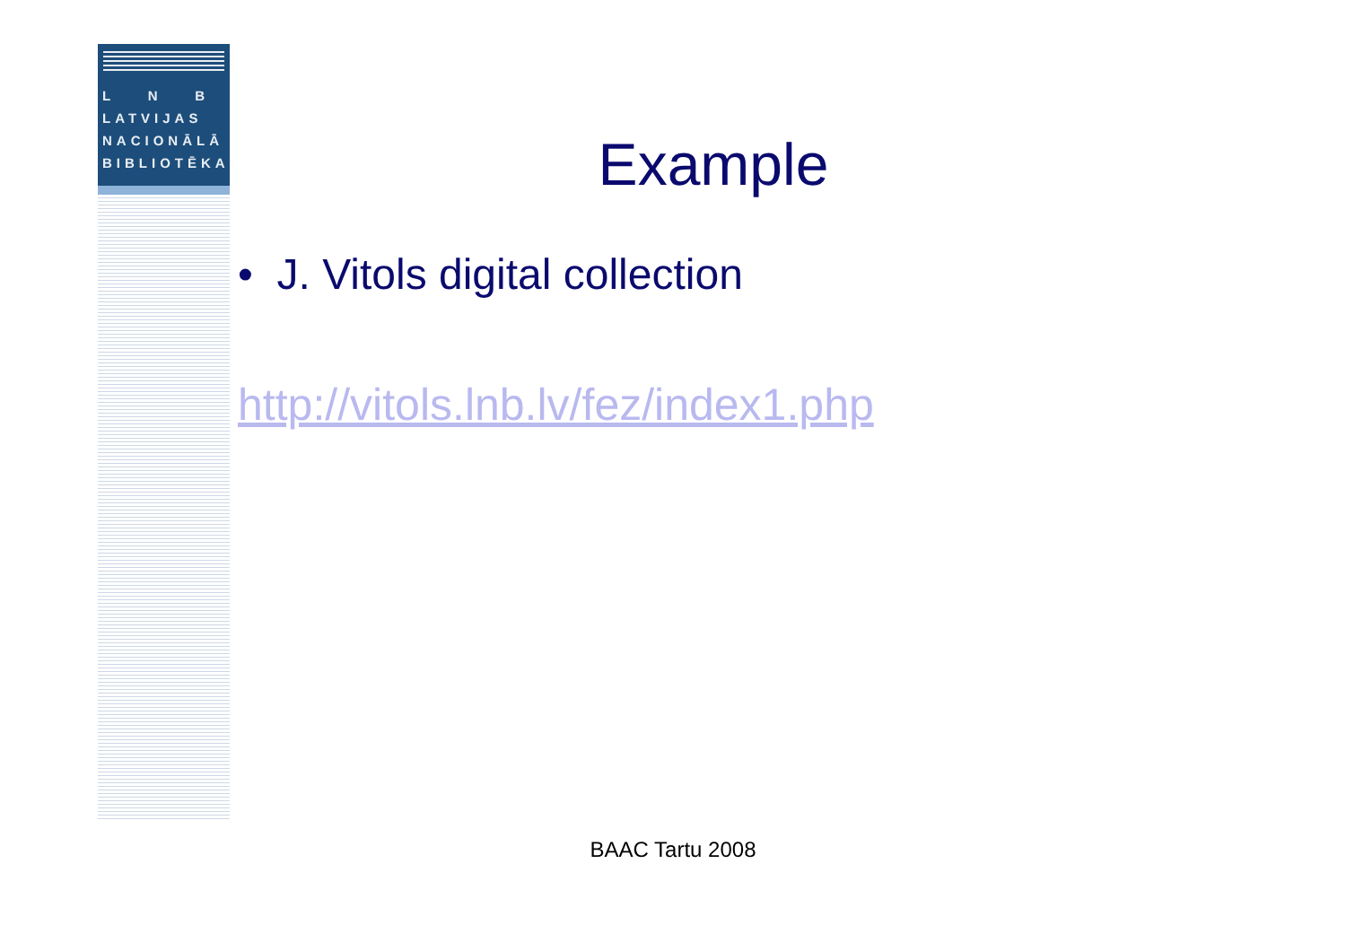L N B
LATVIJAS
NACIONĀLĀ
BIBLIOTĒKA
Example
• J. Vitols digital collection
http://vitols.lnb.lv/fez/index1.php
BAAC Tartu 2008